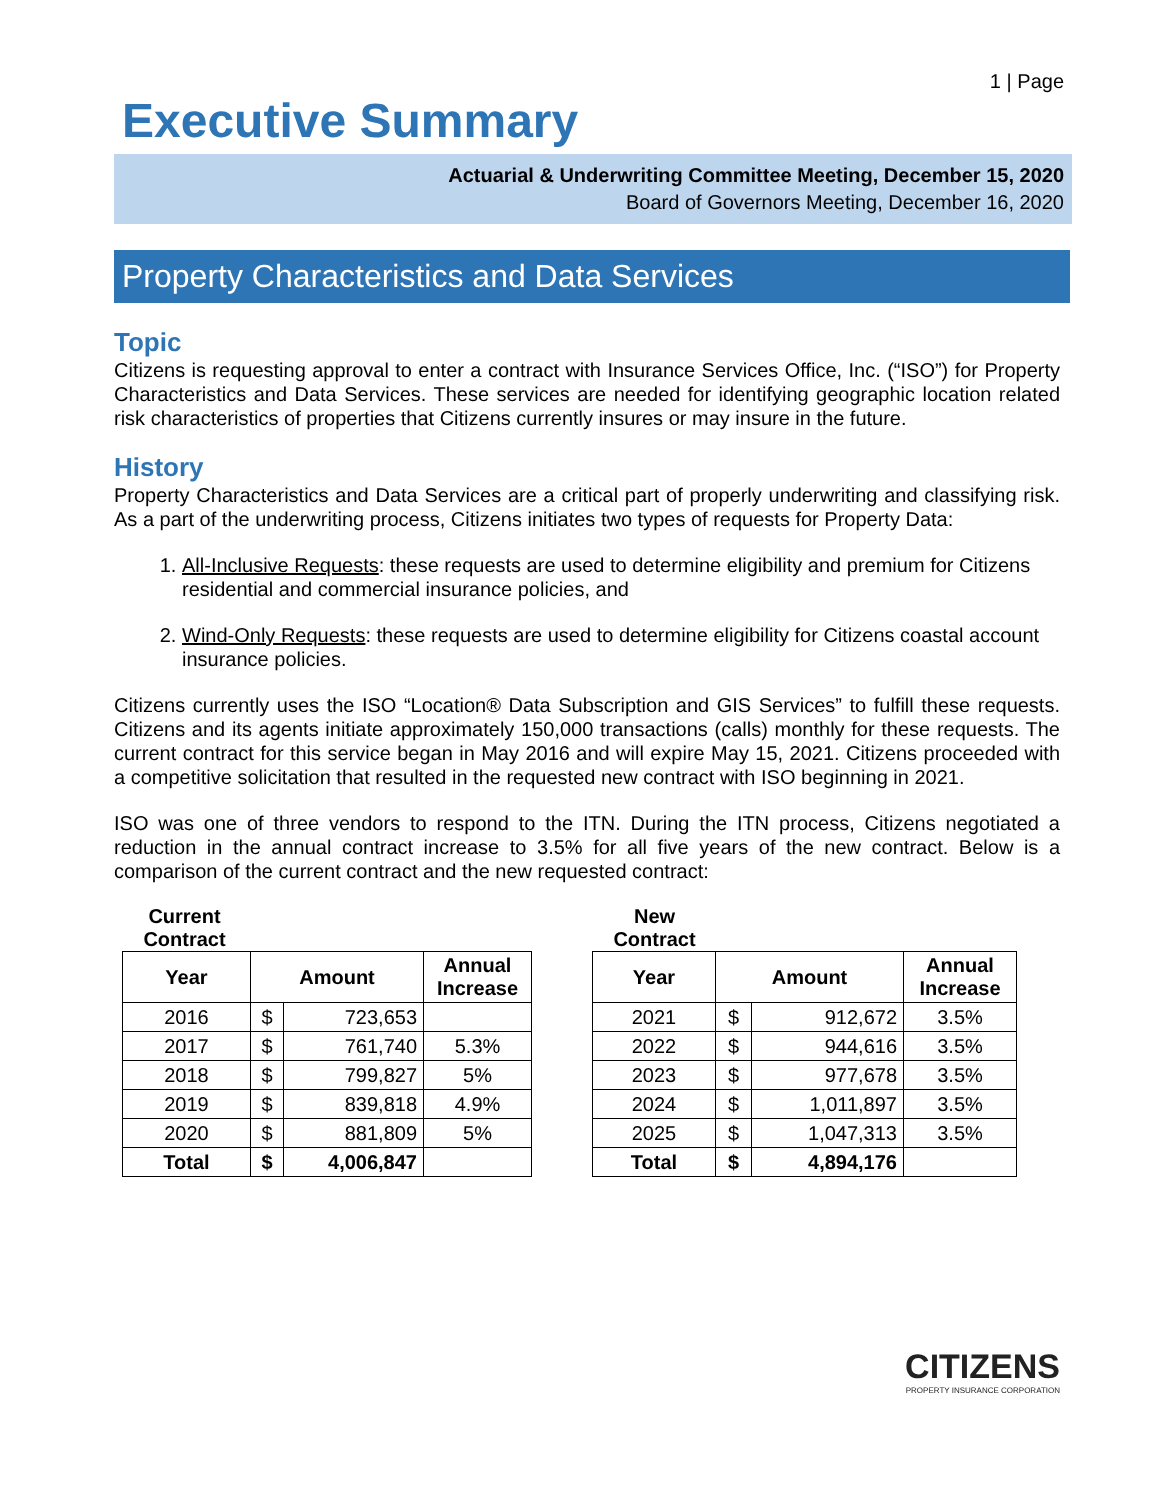1 | Page
Executive Summary
Actuarial & Underwriting Committee Meeting, December 15, 2020
Board of Governors Meeting, December 16, 2020
Property Characteristics and Data Services
Topic
Citizens is requesting approval to enter a contract with Insurance Services Office, Inc. (“ISO”) for Property Characteristics and Data Services. These services are needed for identifying geographic location related risk characteristics of properties that Citizens currently insures or may insure in the future.
History
Property Characteristics and Data Services are a critical part of properly underwriting and classifying risk. As a part of the underwriting process, Citizens initiates two types of requests for Property Data:
1. All-Inclusive Requests: these requests are used to determine eligibility and premium for Citizens residential and commercial insurance policies, and
2. Wind-Only Requests: these requests are used to determine eligibility for Citizens coastal account insurance policies.
Citizens currently uses the ISO “Location® Data Subscription and GIS Services” to fulfill these requests. Citizens and its agents initiate approximately 150,000 transactions (calls) monthly for these requests. The current contract for this service began in May 2016 and will expire May 15, 2021. Citizens proceeded with a competitive solicitation that resulted in the requested new contract with ISO beginning in 2021.
ISO was one of three vendors to respond to the ITN. During the ITN process, Citizens negotiated a reduction in the annual contract increase to 3.5% for all five years of the new contract. Below is a comparison of the current contract and the new requested contract:
Current
Contract
| Year | Amount | | Annual Increase |
| --- | --- | --- | --- |
| 2016 | $ | 723,653 | |
| 2017 | $ | 761,740 | 5.3% |
| 2018 | $ | 799,827 | 5% |
| 2019 | $ | 839,818 | 4.9% |
| 2020 | $ | 881,809 | 5% |
| Total | $ | 4,006,847 | |
New
Contract
| Year | Amount | | Annual Increase |
| --- | --- | --- | --- |
| 2021 | $ | 912,672 | 3.5% |
| 2022 | $ | 944,616 | 3.5% |
| 2023 | $ | 977,678 | 3.5% |
| 2024 | $ | 1,011,897 | 3.5% |
| 2025 | $ | 1,047,313 | 3.5% |
| Total | $ | 4,894,176 | |
CITIZENS
PROPERTY INSURANCE CORPORATION